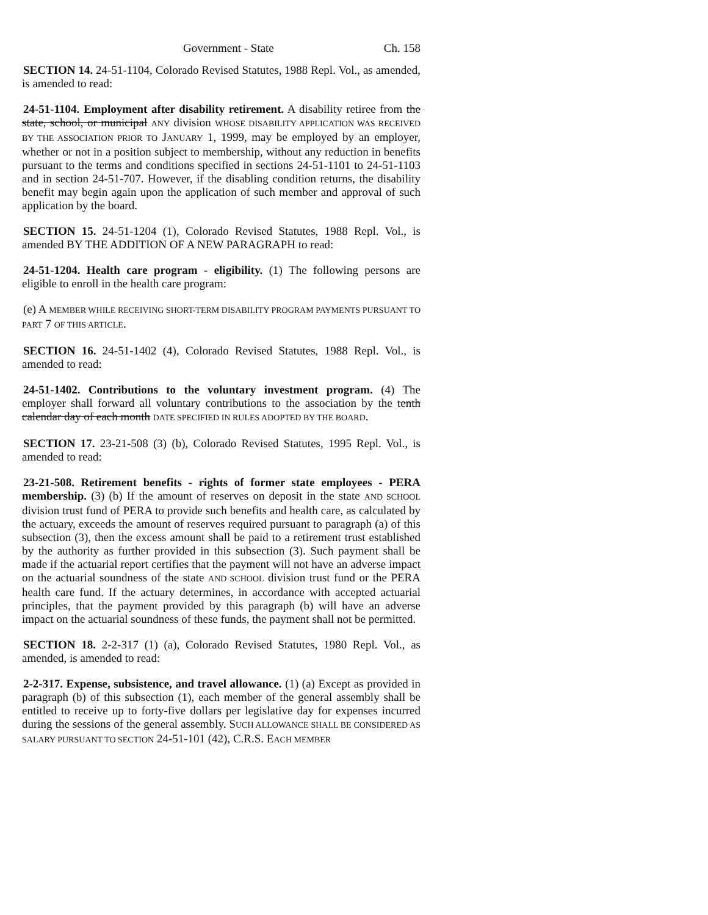Government - State Ch. 158
SECTION 14. 24-51-1104, Colorado Revised Statutes, 1988 Repl. Vol., as amended, is amended to read:
24-51-1104. Employment after disability retirement. A disability retiree from the state, school, or municipal ANY division WHOSE DISABILITY APPLICATION WAS RECEIVED BY THE ASSOCIATION PRIOR TO JANUARY 1, 1999, may be employed by an employer, whether or not in a position subject to membership, without any reduction in benefits pursuant to the terms and conditions specified in sections 24-51-1101 to 24-51-1103 and in section 24-51-707. However, if the disabling condition returns, the disability benefit may begin again upon the application of such member and approval of such application by the board.
SECTION 15. 24-51-1204 (1), Colorado Revised Statutes, 1988 Repl. Vol., is amended BY THE ADDITION OF A NEW PARAGRAPH to read:
24-51-1204. Health care program - eligibility. (1) The following persons are eligible to enroll in the health care program:
(e) A MEMBER WHILE RECEIVING SHORT-TERM DISABILITY PROGRAM PAYMENTS PURSUANT TO PART 7 OF THIS ARTICLE.
SECTION 16. 24-51-1402 (4), Colorado Revised Statutes, 1988 Repl. Vol., is amended to read:
24-51-1402. Contributions to the voluntary investment program. (4) The employer shall forward all voluntary contributions to the association by the tenth calendar day of each month DATE SPECIFIED IN RULES ADOPTED BY THE BOARD.
SECTION 17. 23-21-508 (3) (b), Colorado Revised Statutes, 1995 Repl. Vol., is amended to read:
23-21-508. Retirement benefits - rights of former state employees - PERA membership. (3) (b) If the amount of reserves on deposit in the state AND SCHOOL division trust fund of PERA to provide such benefits and health care, as calculated by the actuary, exceeds the amount of reserves required pursuant to paragraph (a) of this subsection (3), then the excess amount shall be paid to a retirement trust established by the authority as further provided in this subsection (3). Such payment shall be made if the actuarial report certifies that the payment will not have an adverse impact on the actuarial soundness of the state AND SCHOOL division trust fund or the PERA health care fund. If the actuary determines, in accordance with accepted actuarial principles, that the payment provided by this paragraph (b) will have an adverse impact on the actuarial soundness of these funds, the payment shall not be permitted.
SECTION 18. 2-2-317 (1) (a), Colorado Revised Statutes, 1980 Repl. Vol., as amended, is amended to read:
2-2-317. Expense, subsistence, and travel allowance. (1) (a) Except as provided in paragraph (b) of this subsection (1), each member of the general assembly shall be entitled to receive up to forty-five dollars per legislative day for expenses incurred during the sessions of the general assembly. SUCH ALLOWANCE SHALL BE CONSIDERED AS SALARY PURSUANT TO SECTION 24-51-101 (42), C.R.S. EACH MEMBER